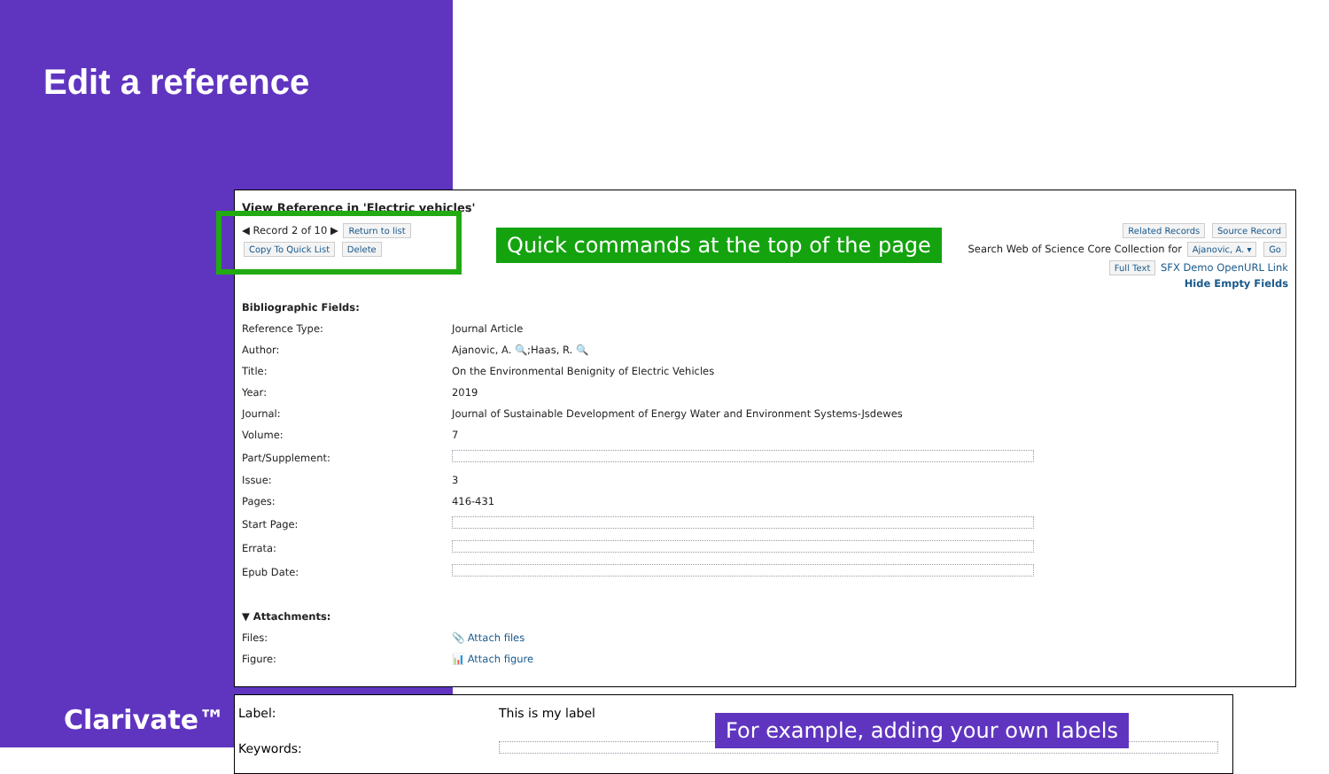Edit a reference
View Reference in 'Electric vehicles'
◀ Record 2 of 10 ▶ Return to list
Copy To Quick List Delete
Related Records Source Record
Search Web of Science Core Collection for Ajanovic, A. ▾ Go
Full Text SFX Demo OpenURL Link
Hide Empty Fields
Quick commands at the top of the page
| Bibliographic Fields: | |
| Reference Type: | Journal Article |
| Author: | Ajanovic, A. 🔍;Haas, R. 🔍 |
| Title: | On the Environmental Benignity of Electric Vehicles |
| Year: | 2019 |
| Journal: | Journal of Sustainable Development of Energy Water and Environment Systems-Jsdewes |
| Volume: | 7 |
| Part/Supplement: | |
| Issue: | 3 |
| Pages: | 416-431 |
| Start Page: | |
| Errata: | |
| Epub Date: | |
| ▼ Attachments: | |
| Files: | 📎 Attach files |
| Figure: | 📊 Attach figure |
| Label: | This is my label |
| Keywords: | |
For example, adding your own labels
Clarivate™